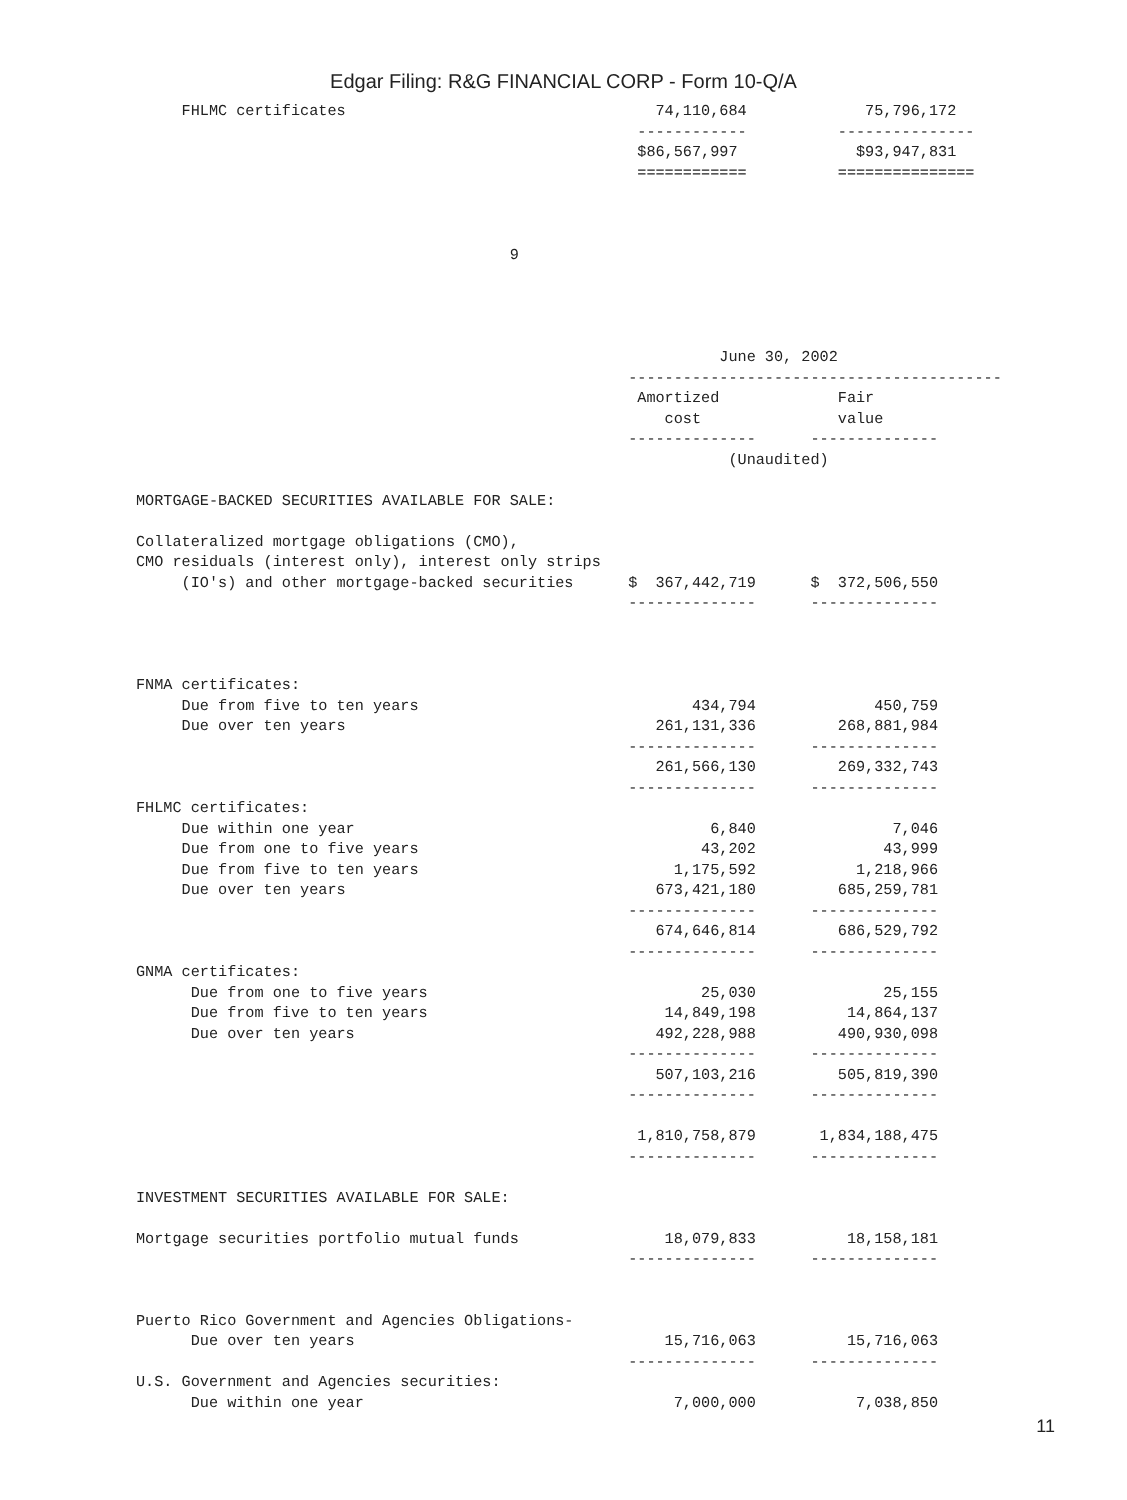Edgar Filing: R&G FINANCIAL CORP - Form 10-Q/A
     FHLMC certificates                                  74,110,684             75,796,172
                                                       ------------          ---------------
                                                       $86,567,997             $93,947,831
                                                       ============          ===============



                                         9




                                                                June 30, 2002
                                                      -----------------------------------------
                                                       Amortized             Fair
                                                          cost               value
                                                      --------------      --------------
                                                                 (Unaudited)

MORTGAGE-BACKED SECURITIES AVAILABLE FOR SALE:

Collateralized mortgage obligations (CMO),
CMO residuals (interest only), interest only strips
     (IO's) and other mortgage-backed securities      $  367,442,719      $  372,506,550
                                                      --------------      --------------



FNMA certificates:
     Due from five to ten years                              434,794             450,759
     Due over ten years                                  261,131,336         268,881,984
                                                      --------------      --------------
                                                         261,566,130         269,332,743
                                                      --------------      --------------
FHLMC certificates:
     Due within one year                                       6,840               7,046
     Due from one to five years                               43,202              43,999
     Due from five to ten years                            1,175,592           1,218,966
     Due over ten years                                  673,421,180         685,259,781
                                                      --------------      --------------
                                                         674,646,814         686,529,792
                                                      --------------      --------------
GNMA certificates:
      Due from one to five years                              25,030              25,155
      Due from five to ten years                          14,849,198          14,864,137
      Due over ten years                                 492,228,988         490,930,098
                                                      --------------      --------------
                                                         507,103,216         505,819,390
                                                      --------------      --------------

                                                       1,810,758,879       1,834,188,475
                                                      --------------      --------------

INVESTMENT SECURITIES AVAILABLE FOR SALE:

Mortgage securities portfolio mutual funds                18,079,833          18,158,181
                                                      --------------      --------------


Puerto Rico Government and Agencies Obligations-
      Due over ten years                                  15,716,063          15,716,063
                                                      --------------      --------------
U.S. Government and Agencies securities:
      Due within one year                                  7,000,000           7,038,850
11